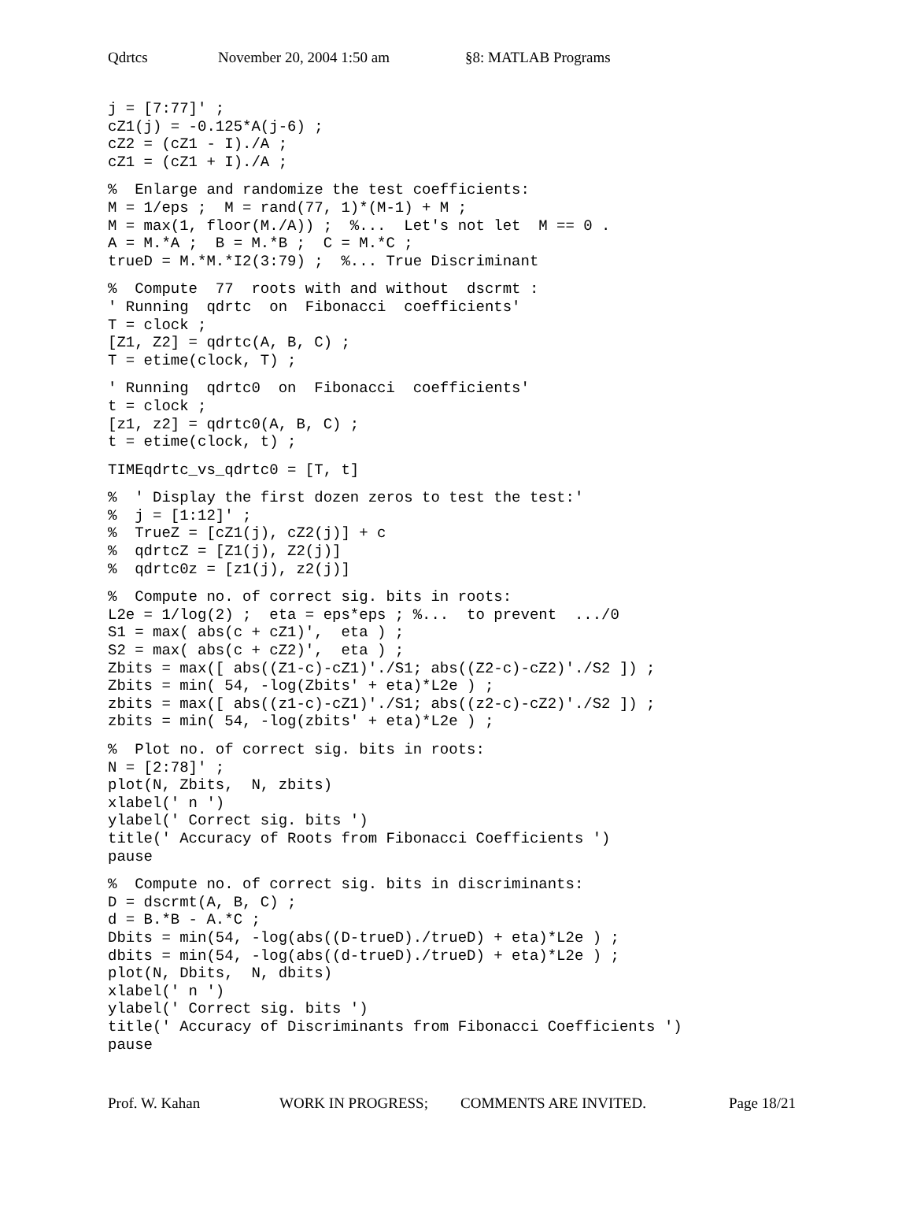Qdrtcs November 20, 2004 1:50 am §8: MATLAB Programs
j = [7:77]' ;
cZ1(j) = -0.125*A(j-6) ;
cZ2 = (cZ1 - I)./A ;
cZ1 = (cZ1 + I)./A ;
%  Enlarge and randomize the test coefficients:
M = 1/eps ;  M = rand(77, 1)*(M-1) + M ;
M = max(1, floor(M./A)) ;  %...  Let's not let  M == 0 .
A = M.*A ;  B = M.*B ;  C = M.*C ;
trueD = M.*M.*I2(3:79) ;  %... True Discriminant
%  Compute  77  roots with and without  dscrmt :
' Running  qdrtc  on  Fibonacci  coefficients'
T = clock ;
[Z1, Z2] = qdrtc(A, B, C) ;
T = etime(clock, T) ;
' Running  qdrtc0  on  Fibonacci  coefficients'
t = clock ;
[z1, z2] = qdrtc0(A, B, C) ;
t = etime(clock, t) ;
TIMEqdrtc_vs_qdrtc0 = [T, t]
%  ' Display the first dozen zeros to test the test:'
%  j = [1:12]' ;
%  TrueZ = [cZ1(j), cZ2(j)] + c
%  qdrtcZ = [Z1(j), Z2(j)]
%  qdrtc0z = [z1(j), z2(j)]
%  Compute no. of correct sig. bits in roots:
L2e = 1/log(2) ;  eta = eps*eps ; %...  to prevent  .../0
S1 = max( abs(c + cZ1)',  eta ) ;
S2 = max( abs(c + cZ2)',  eta ) ;
Zbits = max([ abs((Z1-c)-cZ1)'./S1; abs((Z2-c)-cZ2)'./S2 ]) ;
Zbits = min( 54, -log(Zbits' + eta)*L2e ) ;
zbits = max([ abs((z1-c)-cZ1)'./S1; abs((z2-c)-cZ2)'./S2 ]) ;
zbits = min( 54, -log(zbits' + eta)*L2e ) ;
%  Plot no. of correct sig. bits in roots:
N = [2:78]' ;
plot(N, Zbits,  N, zbits)
xlabel(' n ')
ylabel(' Correct sig. bits ')
title(' Accuracy of Roots from Fibonacci Coefficients ')
pause
%  Compute no. of correct sig. bits in discriminants:
D = dscrmt(A, B, C) ;
d = B.*B - A.*C ;
Dbits = min(54, -log(abs((D-trueD)./trueD) + eta)*L2e ) ;
dbits = min(54, -log(abs((d-trueD)./trueD) + eta)*L2e ) ;
plot(N, Dbits,  N, dbits)
xlabel(' n ')
ylabel(' Correct sig. bits ')
title(' Accuracy of Discriminants from Fibonacci Coefficients ')
pause
Prof. W. Kahan WORK IN PROGRESS; COMMENTS ARE INVITED. Page 18/21